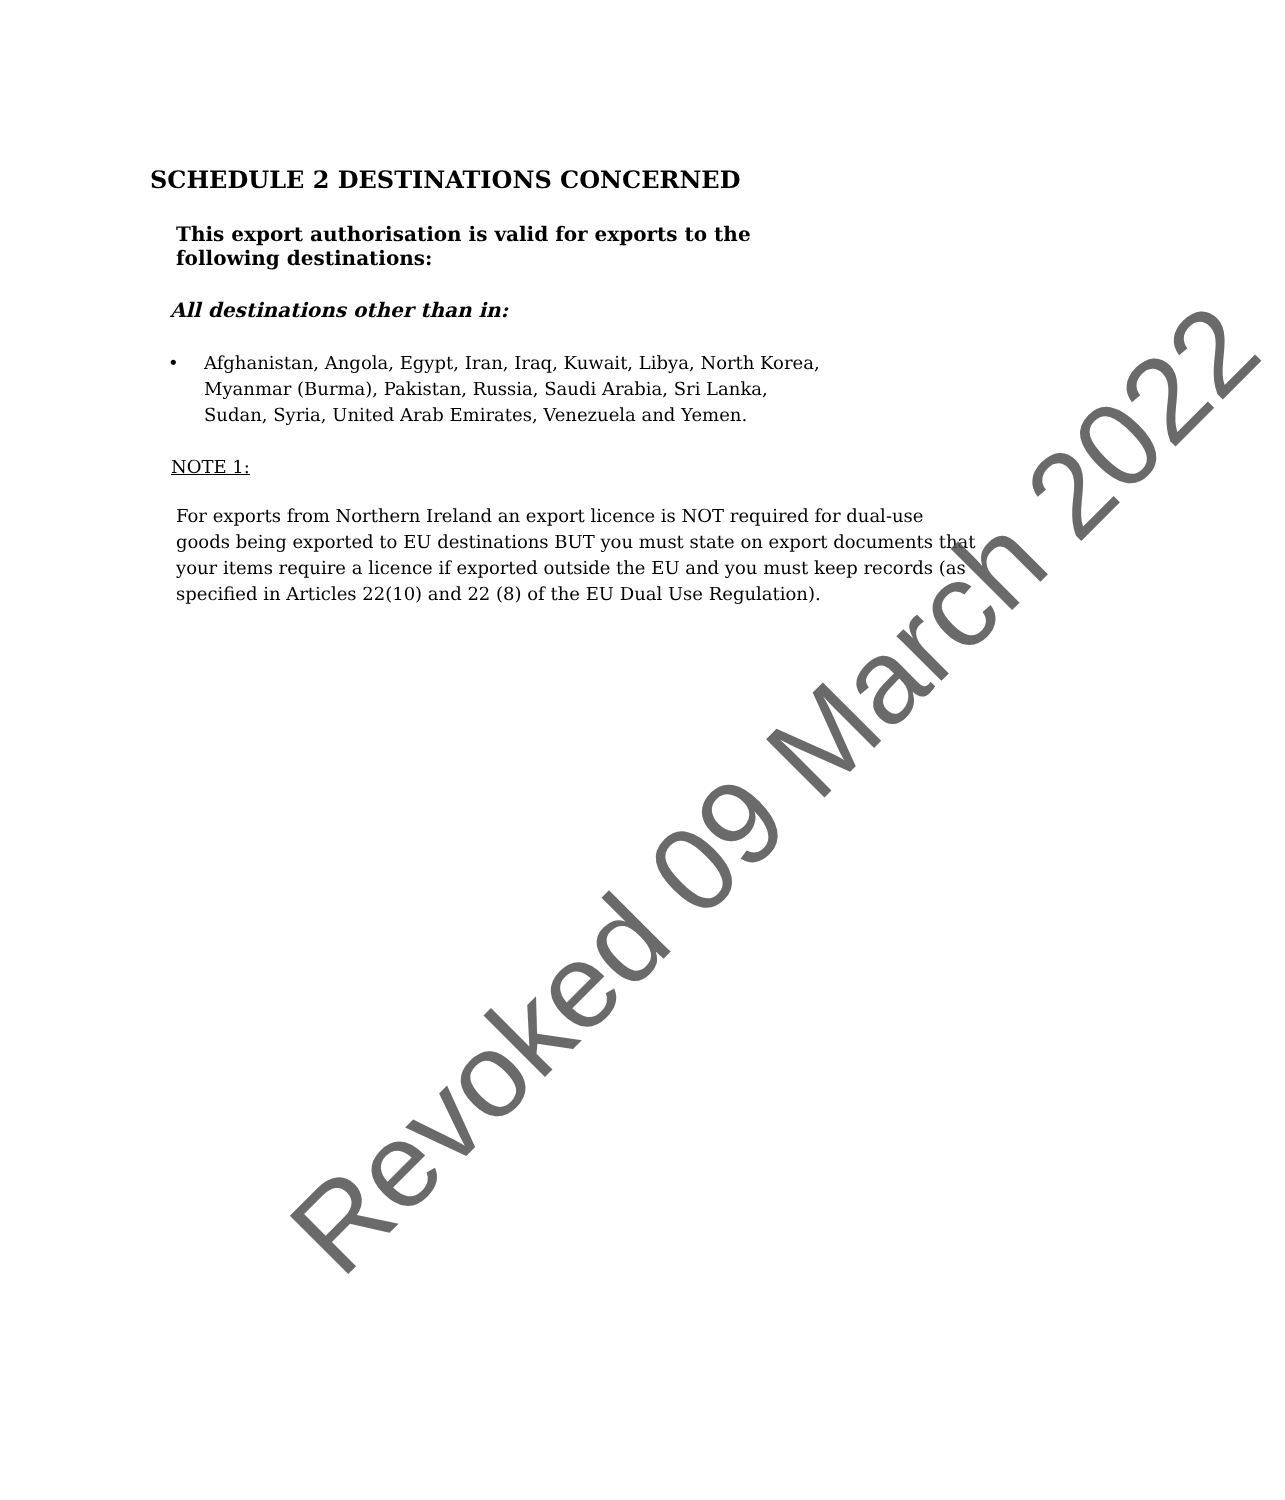SCHEDULE 2 DESTINATIONS CONCERNED
This export authorisation is valid for exports to the
following destinations:
All destinations other than in:
• Afghanistan, Angola, Egypt, Iran, Iraq, Kuwait, Libya, North Korea,
Myanmar (Burma), Pakistan, Russia, Saudi Arabia, Sri Lanka,
Sudan, Syria, United Arab Emirates, Venezuela and Yemen.
NOTE 1:
For exports from Northern Ireland an export licence is NOT required for dual-use goods being exported to EU destinations BUT you must state on export documents that your items require a licence if exported outside the EU and you must keep records (as specified in Articles 22(10) and 22 (8) of the EU Dual Use Regulation).
Revoked 09 March 2022